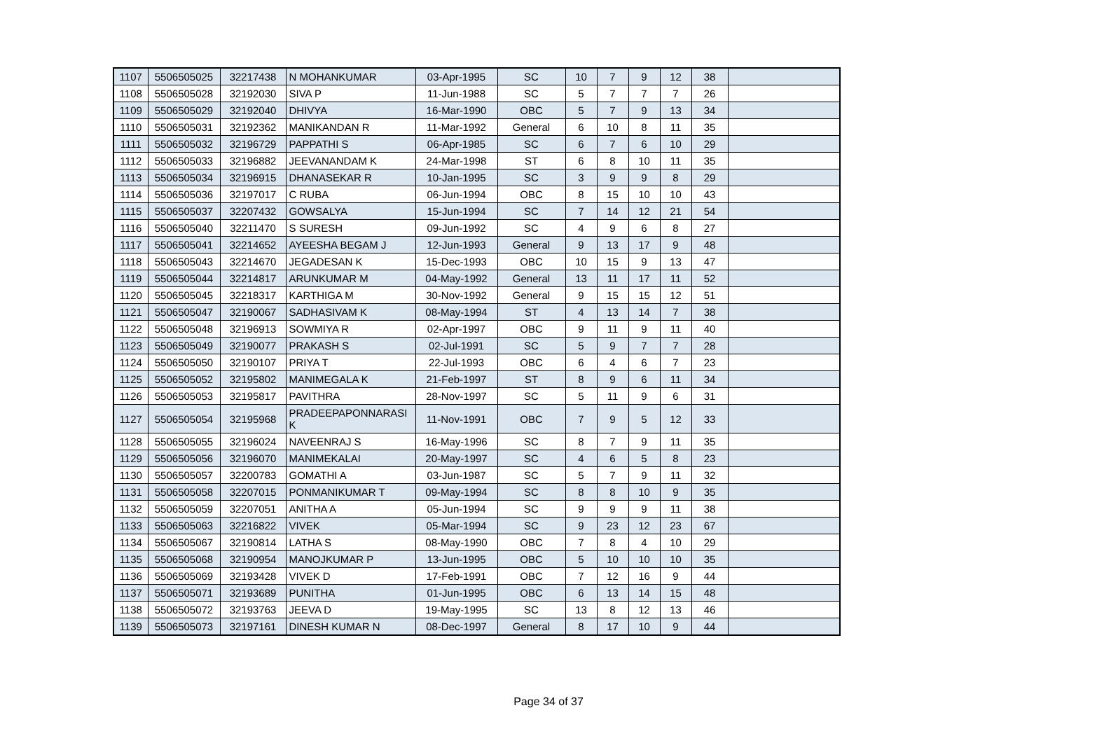| 1107 | 5506505025 | 32217438 | N MOHANKUMAR | 03-Apr-1995 | SC | 10 | 7 | 9 | 12 | 38 | |
| 1108 | 5506505028 | 32192030 | SIVA P | 11-Jun-1988 | SC | 5 | 7 | 7 | 7 | 26 | |
| 1109 | 5506505029 | 32192040 | DHIVYA | 16-Mar-1990 | OBC | 5 | 7 | 9 | 13 | 34 | |
| 1110 | 5506505031 | 32192362 | MANIKANDAN R | 11-Mar-1992 | General | 6 | 10 | 8 | 11 | 35 | |
| 1111 | 5506505032 | 32196729 | PAPPATHI S | 06-Apr-1985 | SC | 6 | 7 | 6 | 10 | 29 | |
| 1112 | 5506505033 | 32196882 | JEEVANANDAM K | 24-Mar-1998 | ST | 6 | 8 | 10 | 11 | 35 | |
| 1113 | 5506505034 | 32196915 | DHANASEKAR R | 10-Jan-1995 | SC | 3 | 9 | 9 | 8 | 29 | |
| 1114 | 5506505036 | 32197017 | C RUBA | 06-Jun-1994 | OBC | 8 | 15 | 10 | 10 | 43 | |
| 1115 | 5506505037 | 32207432 | GOWSALYA | 15-Jun-1994 | SC | 7 | 14 | 12 | 21 | 54 | |
| 1116 | 5506505040 | 32211470 | S SURESH | 09-Jun-1992 | SC | 4 | 9 | 6 | 8 | 27 | |
| 1117 | 5506505041 | 32214652 | AYEESHA BEGAM J | 12-Jun-1993 | General | 9 | 13 | 17 | 9 | 48 | |
| 1118 | 5506505043 | 32214670 | JEGADESAN K | 15-Dec-1993 | OBC | 10 | 15 | 9 | 13 | 47 | |
| 1119 | 5506505044 | 32214817 | ARUNKUMAR M | 04-May-1992 | General | 13 | 11 | 17 | 11 | 52 | |
| 1120 | 5506505045 | 32218317 | KARTHIGA M | 30-Nov-1992 | General | 9 | 15 | 15 | 12 | 51 | |
| 1121 | 5506505047 | 32190067 | SADHASIVAM K | 08-May-1994 | ST | 4 | 13 | 14 | 7 | 38 | |
| 1122 | 5506505048 | 32196913 | SOWMIYA R | 02-Apr-1997 | OBC | 9 | 11 | 9 | 11 | 40 | |
| 1123 | 5506505049 | 32190077 | PRAKASH S | 02-Jul-1991 | SC | 5 | 9 | 7 | 7 | 28 | |
| 1124 | 5506505050 | 32190107 | PRIYA T | 22-Jul-1993 | OBC | 6 | 4 | 6 | 7 | 23 | |
| 1125 | 5506505052 | 32195802 | MANIMEGALA K | 21-Feb-1997 | ST | 8 | 9 | 6 | 11 | 34 | |
| 1126 | 5506505053 | 32195817 | PAVITHRA | 28-Nov-1997 | SC | 5 | 11 | 9 | 6 | 31 | |
| 1127 | 5506505054 | 32195968 | PRADEEPAPONNARASI K | 11-Nov-1991 | OBC | 7 | 9 | 5 | 12 | 33 | |
| 1128 | 5506505055 | 32196024 | NAVEENRAJ S | 16-May-1996 | SC | 8 | 7 | 9 | 11 | 35 | |
| 1129 | 5506505056 | 32196070 | MANIMEKALAI | 20-May-1997 | SC | 4 | 6 | 5 | 8 | 23 | |
| 1130 | 5506505057 | 32200783 | GOMATHI A | 03-Jun-1987 | SC | 5 | 7 | 9 | 11 | 32 | |
| 1131 | 5506505058 | 32207015 | PONMANIKUMAR T | 09-May-1994 | SC | 8 | 8 | 10 | 9 | 35 | |
| 1132 | 5506505059 | 32207051 | ANITHA A | 05-Jun-1994 | SC | 9 | 9 | 9 | 11 | 38 | |
| 1133 | 5506505063 | 32216822 | VIVEK | 05-Mar-1994 | SC | 9 | 23 | 12 | 23 | 67 | |
| 1134 | 5506505067 | 32190814 | LATHA S | 08-May-1990 | OBC | 7 | 8 | 4 | 10 | 29 | |
| 1135 | 5506505068 | 32190954 | MANOJKUMAR P | 13-Jun-1995 | OBC | 5 | 10 | 10 | 10 | 35 | |
| 1136 | 5506505069 | 32193428 | VIVEK D | 17-Feb-1991 | OBC | 7 | 12 | 16 | 9 | 44 | |
| 1137 | 5506505071 | 32193689 | PUNITHA | 01-Jun-1995 | OBC | 6 | 13 | 14 | 15 | 48 | |
| 1138 | 5506505072 | 32193763 | JEEVA D | 19-May-1995 | SC | 13 | 8 | 12 | 13 | 46 | |
| 1139 | 5506505073 | 32197161 | DINESH KUMAR N | 08-Dec-1997 | General | 8 | 17 | 10 | 9 | 44 | |
Page 34 of 37